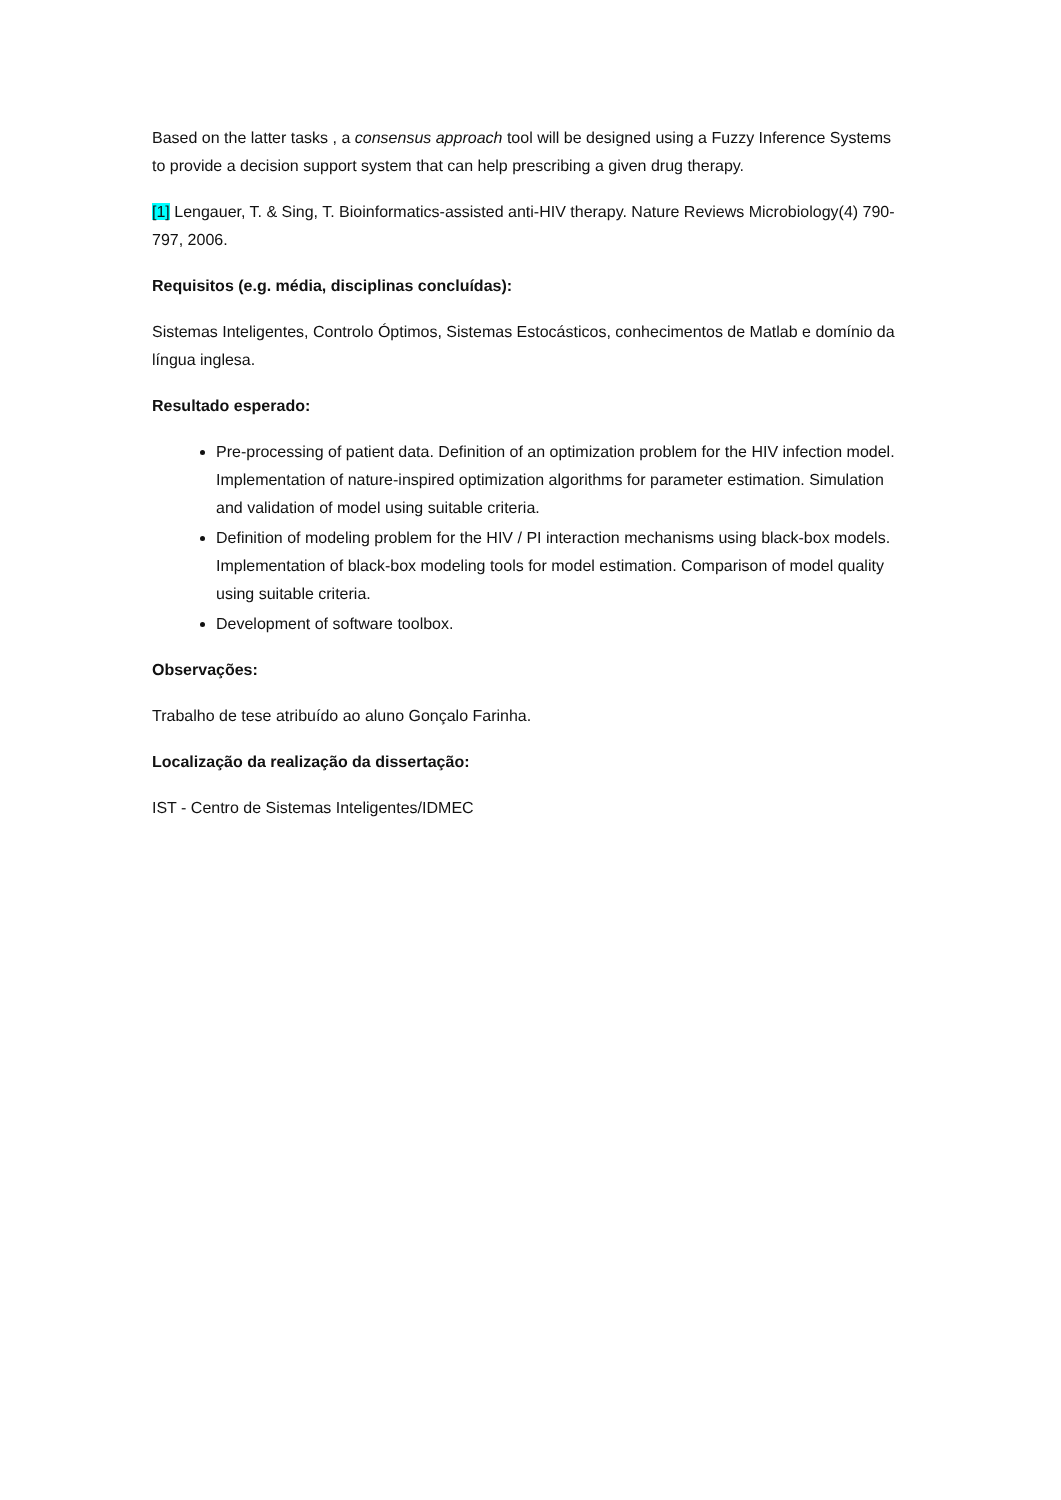Based on the latter tasks , a consensus approach tool will be designed using a Fuzzy Inference Systems to provide a decision support system that can help prescribing a given drug therapy.
[1] Lengauer, T. & Sing, T. Bioinformatics-assisted anti-HIV therapy. Nature Reviews Microbiology(4) 790-797, 2006.
Requisitos (e.g. média, disciplinas concluídas):
Sistemas Inteligentes, Controlo Óptimos, Sistemas Estocásticos, conhecimentos de Matlab e domínio da língua inglesa.
Resultado esperado:
Pre-processing of patient data. Definition of an optimization problem for the HIV infection model. Implementation of nature-inspired optimization algorithms for parameter estimation. Simulation and validation of model using suitable criteria.
Definition of modeling problem for the HIV / PI interaction mechanisms using black-box models. Implementation of black-box modeling tools for model estimation. Comparison of model quality using suitable criteria.
Development of software toolbox.
Observações:
Trabalho de tese atribuído ao aluno Gonçalo Farinha.
Localização da realização da dissertação:
IST - Centro de Sistemas Inteligentes/IDMEC